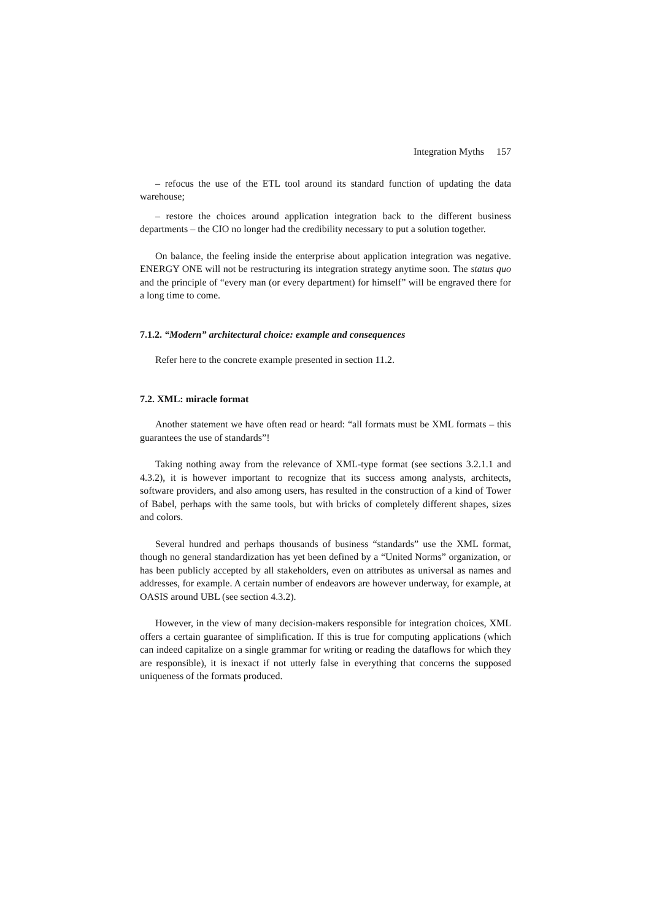Integration Myths 157
– refocus the use of the ETL tool around its standard function of updating the data warehouse;
– restore the choices around application integration back to the different business departments – the CIO no longer had the credibility necessary to put a solution together.
On balance, the feeling inside the enterprise about application integration was negative. ENERGY ONE will not be restructuring its integration strategy anytime soon. The status quo and the principle of “every man (or every department) for himself” will be engraved there for a long time to come.
7.1.2. “Modern” architectural choice: example and consequences
Refer here to the concrete example presented in section 11.2.
7.2. XML: miracle format
Another statement we have often read or heard: “all formats must be XML formats – this guarantees the use of standards”!
Taking nothing away from the relevance of XML-type format (see sections 3.2.1.1 and 4.3.2), it is however important to recognize that its success among analysts, architects, software providers, and also among users, has resulted in the construction of a kind of Tower of Babel, perhaps with the same tools, but with bricks of completely different shapes, sizes and colors.
Several hundred and perhaps thousands of business “standards” use the XML format, though no general standardization has yet been defined by a “United Norms” organization, or has been publicly accepted by all stakeholders, even on attributes as universal as names and addresses, for example. A certain number of endeavors are however underway, for example, at OASIS around UBL (see section 4.3.2).
However, in the view of many decision-makers responsible for integration choices, XML offers a certain guarantee of simplification. If this is true for computing applications (which can indeed capitalize on a single grammar for writing or reading the dataflows for which they are responsible), it is inexact if not utterly false in everything that concerns the supposed uniqueness of the formats produced.